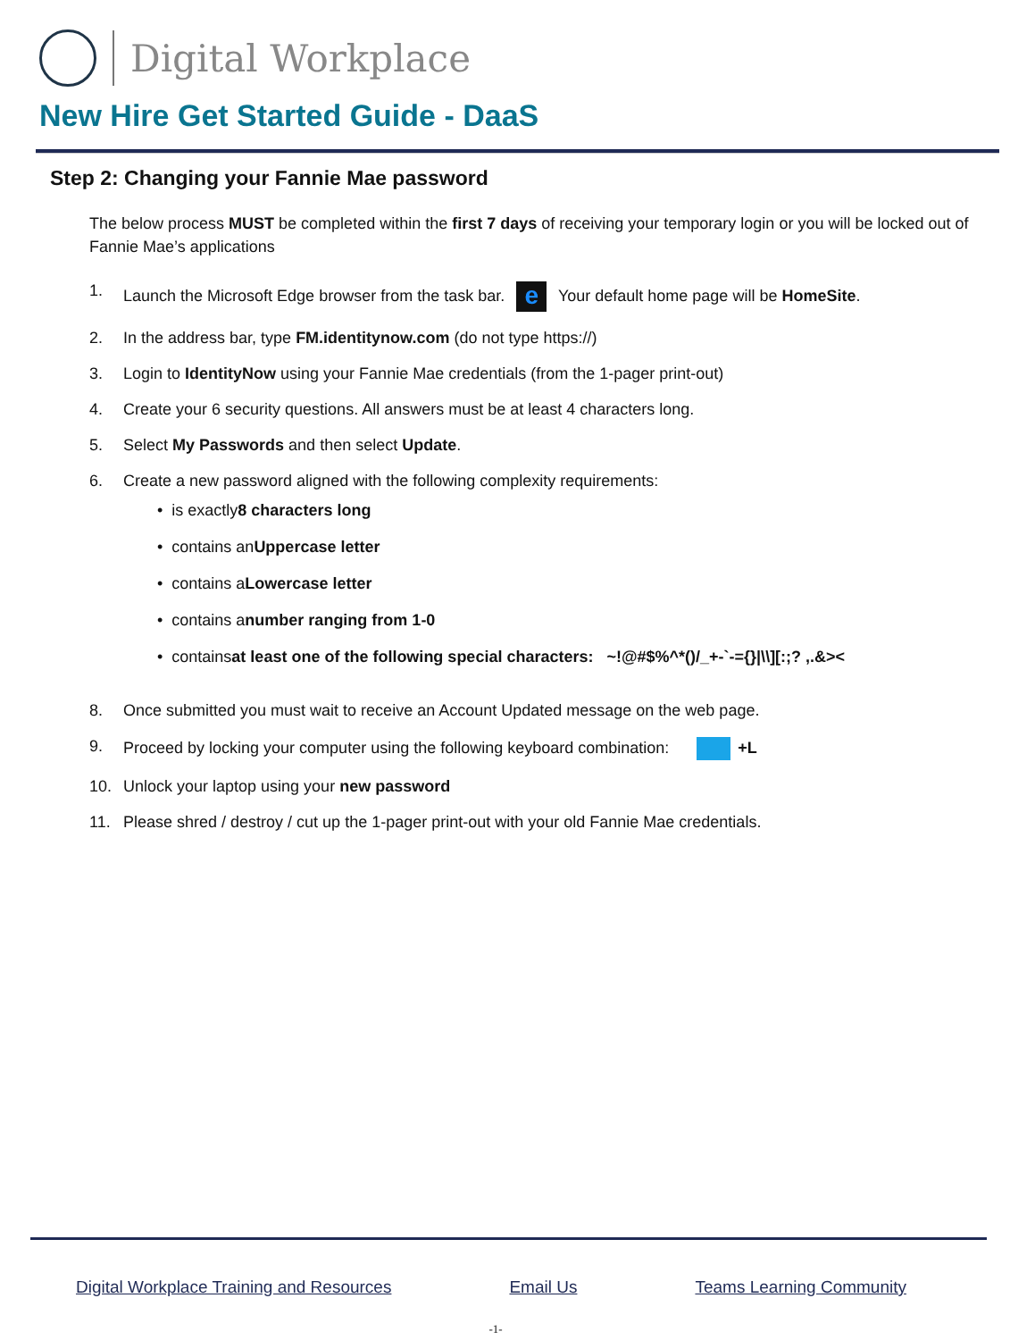Digital Workplace
New Hire Get Started Guide - DaaS
Step 2: Changing your Fannie Mae password
The below process MUST be completed within the first 7 days of receiving your temporary login or you will be locked out of Fannie Mae’s applications
1. Launch the Microsoft Edge browser from the task bar. e Your default home page will be HomeSite.
2. In the address bar, type FM.identitynow.com (do not type https://)
3. Login to IdentityNow using your Fannie Mae credentials (from the 1-pager print-out)
4. Create your 6 security questions. All answers must be at least 4 characters long.
5. Select My Passwords and then select Update.
6. Create a new password aligned with the following complexity requirements:
• is exactly 8 characters long
• contains an Uppercase letter
• contains a Lowercase letter
• contains a number ranging from 1-0
• contains at least one of the following special characters:
~!@#$%^*()/_+-`-={}|\\][:;? ,.&><
8. Once submitted you must wait to receive an Account Updated message on the web page.
9. Proceed by locking your computer using the following keyboard combination: +L
10. Unlock your laptop using your new password
11. Please shred / destroy / cut up the 1-pager print-out with your old Fannie Mae credentials.
Digital Workplace Training and Resources Email Us Teams Learning Community
-1-